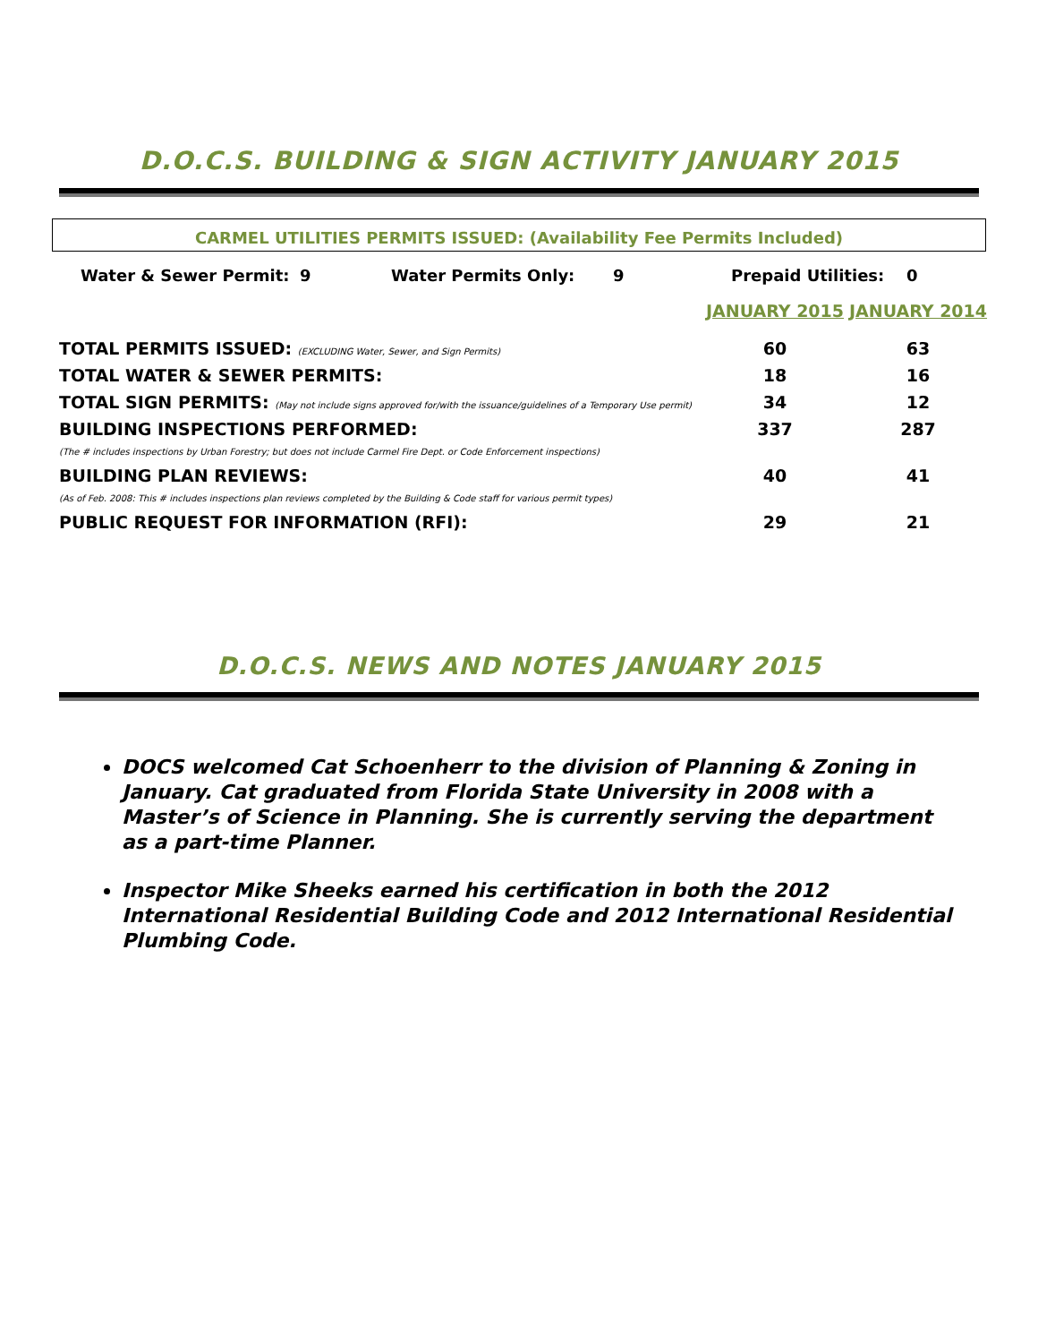D.O.C.S. BUILDING & SIGN ACTIVITY JANUARY 2015
CARMEL UTILITIES PERMITS ISSUED: (Availability Fee Permits Included)
| Water & Sewer Permit: | 9 | Water Permits Only: | 9 | Prepaid Utilities: | 0 |
| | JANUARY 2015 | JANUARY 2014 |
| TOTAL PERMITS ISSUED: (EXCLUDING Water, Sewer, and Sign Permits) | 60 | 63 |
| TOTAL WATER & SEWER PERMITS: | 18 | 16 |
| TOTAL SIGN PERMITS: (May not include signs approved for/with the issuance/guidelines of a Temporary Use permit) | 34 | 12 |
| BUILDING INSPECTIONS PERFORMED: (The # includes inspections by Urban Forestry; but does not include Carmel Fire Dept. or Code Enforcement inspections) | 337 | 287 |
| BUILDING PLAN REVIEWS: (As of Feb. 2008: This # includes inspections plan reviews completed by the Building & Code staff for various permit types) | 40 | 41 |
| PUBLIC REQUEST FOR INFORMATION (RFI): | 29 | 21 |
D.O.C.S. NEWS AND NOTES JANUARY 2015
DOCS welcomed Cat Schoenherr to the division of Planning & Zoning in January. Cat graduated from Florida State University in 2008 with a Master’s of Science in Planning. She is currently serving the department as a part-time Planner.
Inspector Mike Sheeks earned his certification in both the 2012 International Residential Building Code and 2012 International Residential Plumbing Code.